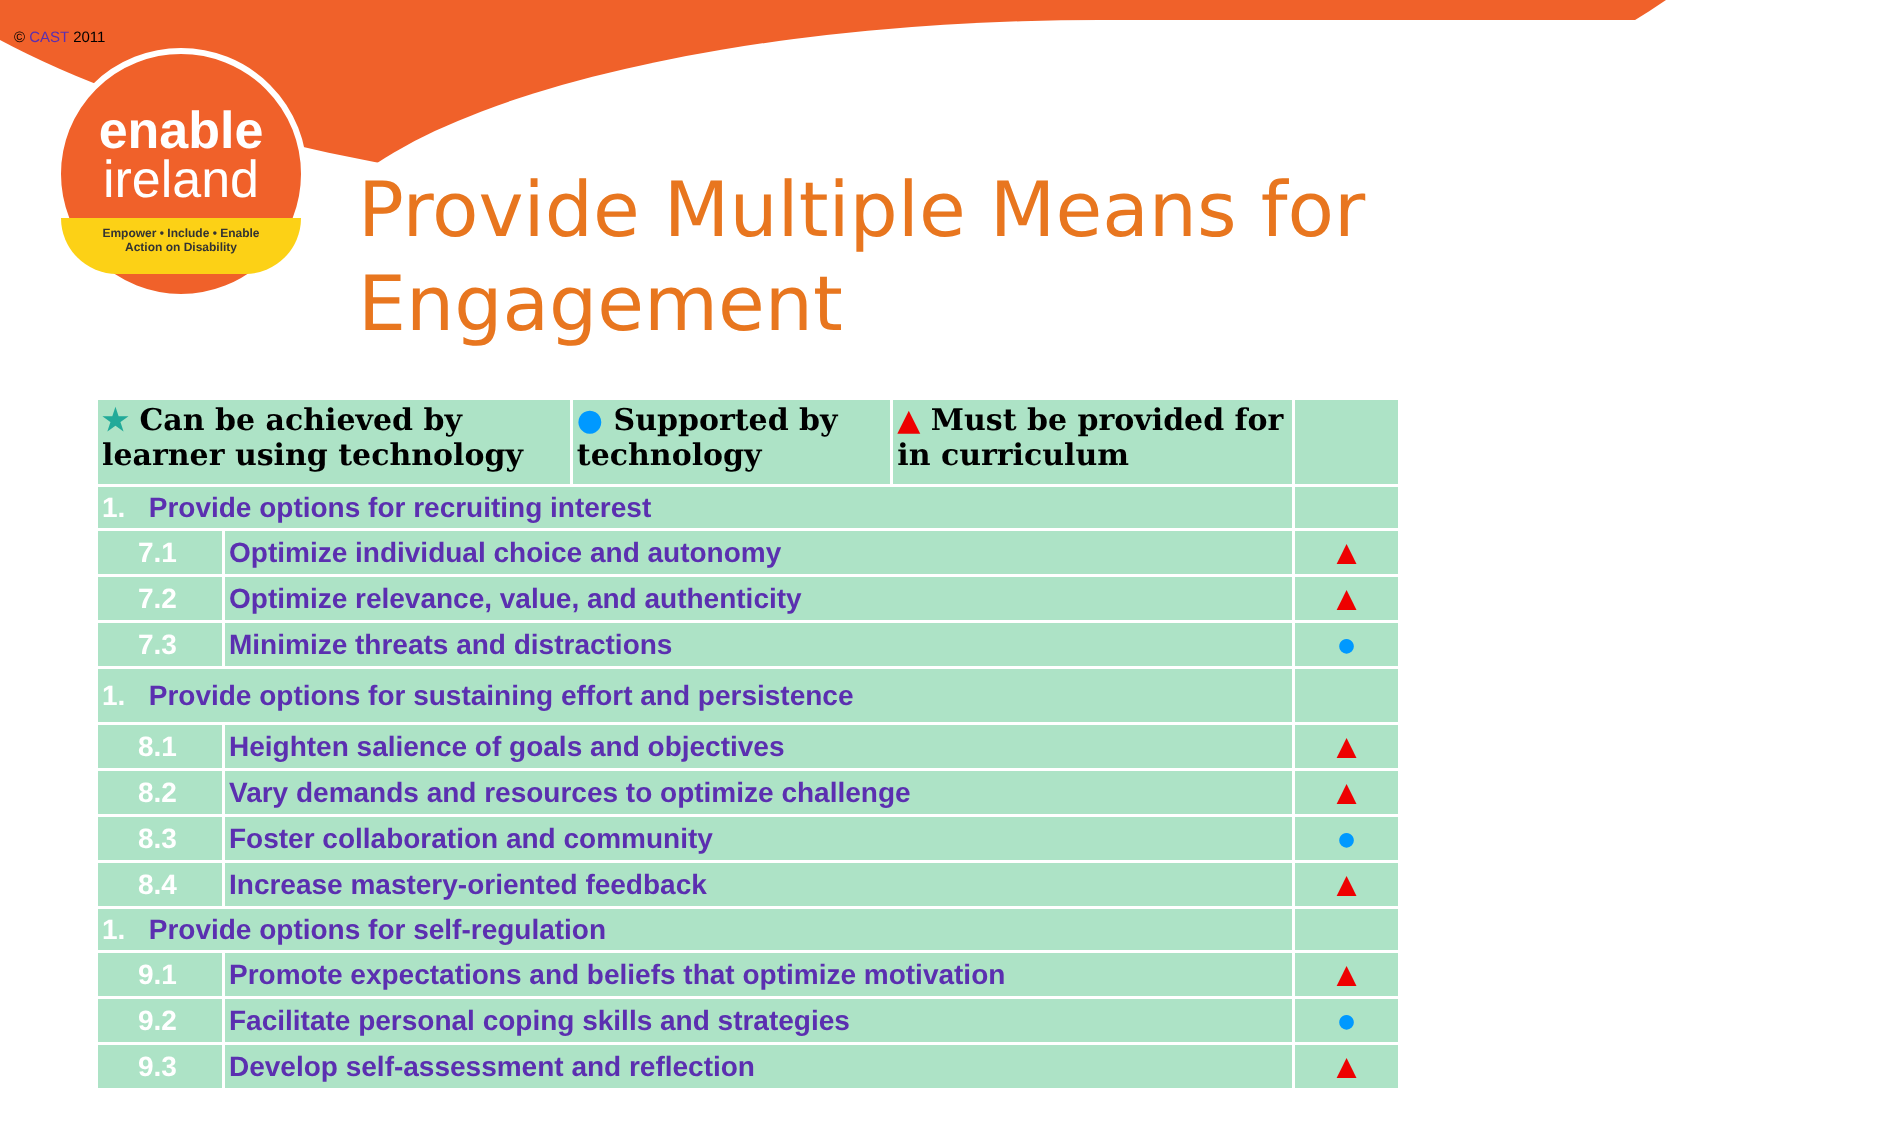© CAST 2011
enable
ireland
Empower • Include • Enable
Action on Disability
Provide Multiple Means for Engagement
| ★ Can be achieved by learner using technology | | ● Supported by technology | ▲ Must be provided for in curriculum | |
| --- | --- | --- | --- | --- |
| 1. Provide options for recruiting interest | | | | |
| 7.1 | Optimize individual choice and autonomy | | | ▲ |
| 7.2 | Optimize relevance, value, and authenticity | | | ▲ |
| 7.3 | Minimize threats and distractions | | | ● |
| 1. Provide options for sustaining effort and persistence | | | | |
| 8.1 | Heighten salience of goals and objectives | | | ▲ |
| 8.2 | Vary demands and resources to optimize challenge | | | ▲ |
| 8.3 | Foster collaboration and community | | | ● |
| 8.4 | Increase mastery-oriented feedback | | | ▲ |
| 1. Provide options for self-regulation | | | | |
| 9.1 | Promote expectations and beliefs that optimize motivation | | | ▲ |
| 9.2 | Facilitate personal coping skills and strategies | | | ● |
| 9.3 | Develop self-assessment and reflection | | | ▲ |